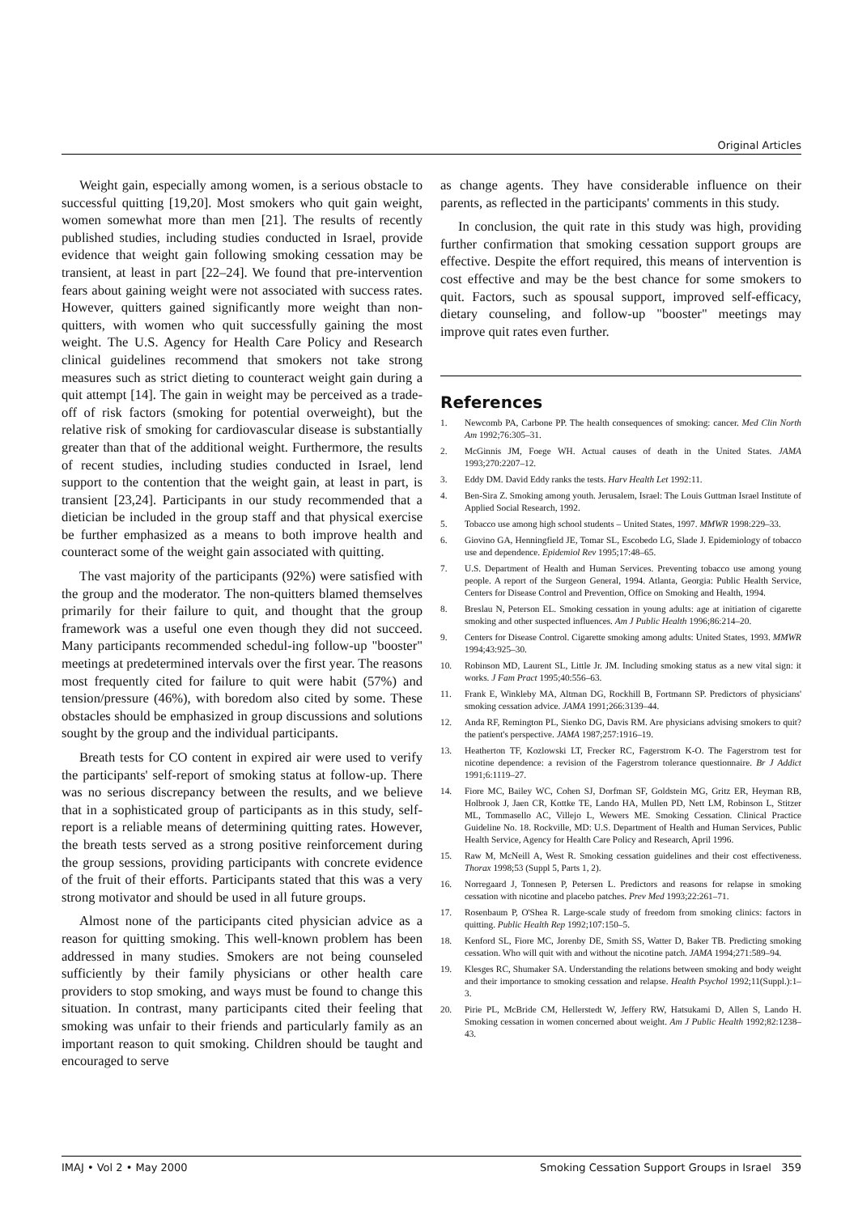Original Articles
Weight gain, especially among women, is a serious obstacle to successful quitting [19,20]. Most smokers who quit gain weight, women somewhat more than men [21]. The results of recently published studies, including studies conducted in Israel, provide evidence that weight gain following smoking cessation may be transient, at least in part [22–24]. We found that pre-intervention fears about gaining weight were not associated with success rates. However, quitters gained significantly more weight than non-quitters, with women who quit successfully gaining the most weight. The U.S. Agency for Health Care Policy and Research clinical guidelines recommend that smokers not take strong measures such as strict dieting to counteract weight gain during a quit attempt [14]. The gain in weight may be perceived as a trade-off of risk factors (smoking for potential overweight), but the relative risk of smoking for cardiovascular disease is substantially greater than that of the additional weight. Furthermore, the results of recent studies, including studies conducted in Israel, lend support to the contention that the weight gain, at least in part, is transient [23,24]. Participants in our study recommended that a dietician be included in the group staff and that physical exercise be further emphasized as a means to both improve health and counteract some of the weight gain associated with quitting.
The vast majority of the participants (92%) were satisfied with the group and the moderator. The non-quitters blamed themselves primarily for their failure to quit, and thought that the group framework was a useful one even though they did not succeed. Many participants recommended schedul-ing follow-up "booster" meetings at predetermined intervals over the first year. The reasons most frequently cited for failure to quit were habit (57%) and tension/pressure (46%), with boredom also cited by some. These obstacles should be emphasized in group discussions and solutions sought by the group and the individual participants.
Breath tests for CO content in expired air were used to verify the participants' self-report of smoking status at follow-up. There was no serious discrepancy between the results, and we believe that in a sophisticated group of participants as in this study, self-report is a reliable means of determining quitting rates. However, the breath tests served as a strong positive reinforcement during the group sessions, providing participants with concrete evidence of the fruit of their efforts. Participants stated that this was a very strong motivator and should be used in all future groups.
Almost none of the participants cited physician advice as a reason for quitting smoking. This well-known problem has been addressed in many studies. Smokers are not being counseled sufficiently by their family physicians or other health care providers to stop smoking, and ways must be found to change this situation. In contrast, many participants cited their feeling that smoking was unfair to their friends and particularly family as an important reason to quit smoking. Children should be taught and encouraged to serve
as change agents. They have considerable influence on their parents, as reflected in the participants' comments in this study.
In conclusion, the quit rate in this study was high, providing further confirmation that smoking cessation support groups are effective. Despite the effort required, this means of intervention is cost effective and may be the best chance for some smokers to quit. Factors, such as spousal support, improved self-efficacy, dietary counseling, and follow-up "booster" meetings may improve quit rates even further.
References
1. Newcomb PA, Carbone PP. The health consequences of smoking: cancer. Med Clin North Am 1992;76:305–31.
2. McGinnis JM, Foege WH. Actual causes of death in the United States. JAMA 1993;270:2207–12.
3. Eddy DM. David Eddy ranks the tests. Harv Health Let 1992:11.
4. Ben-Sira Z. Smoking among youth. Jerusalem, Israel: The Louis Guttman Israel Institute of Applied Social Research, 1992.
5. Tobacco use among high school students – United States, 1997. MMWR 1998:229–33.
6. Giovino GA, Henningfield JE, Tomar SL, Escobedo LG, Slade J. Epidemiology of tobacco use and dependence. Epidemiol Rev 1995;17:48–65.
7. U.S. Department of Health and Human Services. Preventing tobacco use among young people. A report of the Surgeon General, 1994. Atlanta, Georgia: Public Health Service, Centers for Disease Control and Prevention, Office on Smoking and Health, 1994.
8. Breslau N, Peterson EL. Smoking cessation in young adults: age at initiation of cigarette smoking and other suspected influences. Am J Public Health 1996;86:214–20.
9. Centers for Disease Control. Cigarette smoking among adults: United States, 1993. MMWR 1994;43:925–30.
10. Robinson MD, Laurent SL, Little Jr. JM. Including smoking status as a new vital sign: it works. J Fam Pract 1995;40:556–63.
11. Frank E, Winkleby MA, Altman DG, Rockhill B, Fortmann SP. Predictors of physicians' smoking cessation advice. JAMA 1991;266:3139–44.
12. Anda RF, Remington PL, Sienko DG, Davis RM. Are physicians advising smokers to quit? the patient's perspective. JAMA 1987;257:1916–19.
13. Heatherton TF, Kozlowski LT, Frecker RC, Fagerstrom K-O. The Fagerstrom test for nicotine dependence: a revision of the Fagerstrom tolerance questionnaire. Br J Addict 1991;6:1119–27.
14. Fiore MC, Bailey WC, Cohen SJ, Dorfman SF, Goldstein MG, Gritz ER, Heyman RB, Holbrook J, Jaen CR, Kottke TE, Lando HA, Mullen PD, Nett LM, Robinson L, Stitzer ML, Tommasello AC, Villejo L, Wewers ME. Smoking Cessation. Clinical Practice Guideline No. 18. Rockville, MD: U.S. Department of Health and Human Services, Public Health Service, Agency for Health Care Policy and Research, April 1996.
15. Raw M, McNeill A, West R. Smoking cessation guidelines and their cost effectiveness. Thorax 1998;53 (Suppl 5, Parts 1, 2).
16. Norregaard J, Tonnesen P, Petersen L. Predictors and reasons for relapse in smoking cessation with nicotine and placebo patches. Prev Med 1993;22:261–71.
17. Rosenbaum P, O'Shea R. Large-scale study of freedom from smoking clinics: factors in quitting. Public Health Rep 1992;107:150–5.
18. Kenford SL, Fiore MC, Jorenby DE, Smith SS, Watter D, Baker TB. Predicting smoking cessation. Who will quit with and without the nicotine patch. JAMA 1994;271:589–94.
19. Klesges RC, Shumaker SA. Understanding the relations between smoking and body weight and their importance to smoking cessation and relapse. Health Psychol 1992;11(Suppl.):1–3.
20. Pirie PL, McBride CM, Hellerstedt W, Jeffery RW, Hatsukami D, Allen S, Lando H. Smoking cessation in women concerned about weight. Am J Public Health 1992;82:1238–43.
IMAJ • Vol 2 • May 2000 Smoking Cessation Support Groups in Israel 359